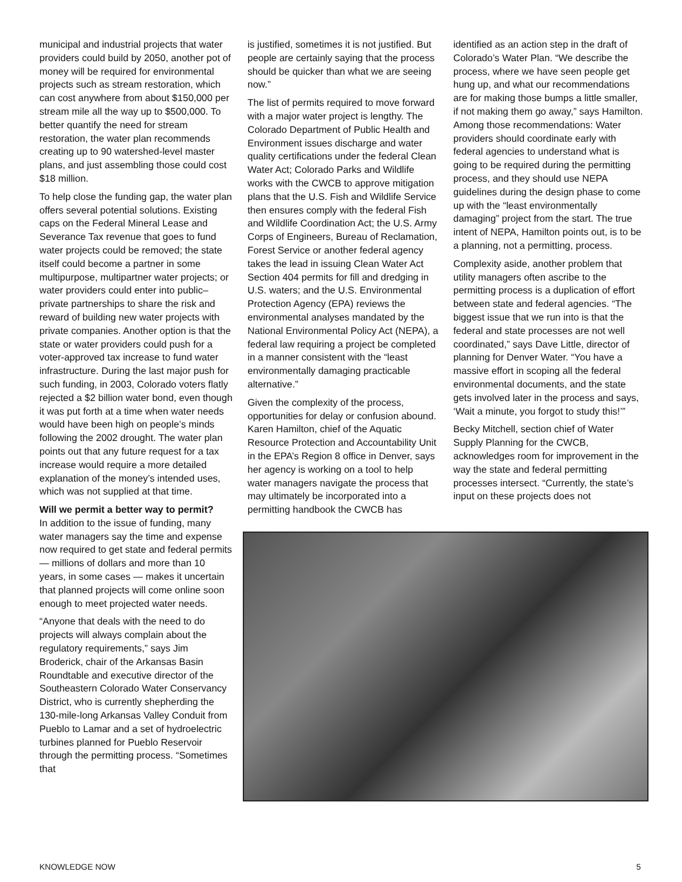municipal and industrial projects that water providers could build by 2050, another pot of money will be required for environmental projects such as stream restoration, which can cost anywhere from about $150,000 per stream mile all the way up to $500,000. To better quantify the need for stream restoration, the water plan recommends creating up to 90 watershed-level master plans, and just assembling those could cost $18 million.
To help close the funding gap, the water plan offers several potential solutions. Existing caps on the Federal Mineral Lease and Severance Tax revenue that goes to fund water projects could be removed; the state itself could become a partner in some multipurpose, multipartner water projects; or water providers could enter into public–private partnerships to share the risk and reward of building new water projects with private companies. Another option is that the state or water providers could push for a voter-approved tax increase to fund water infrastructure. During the last major push for such funding, in 2003, Colorado voters flatly rejected a $2 billion water bond, even though it was put forth at a time when water needs would have been high on people’s minds following the 2002 drought. The water plan points out that any future request for a tax increase would require a more detailed explanation of the money’s intended uses, which was not supplied at that time.
Will we permit a better way to permit?
In addition to the issue of funding, many water managers say the time and expense now required to get state and federal permits — millions of dollars and more than 10 years, in some cases — makes it uncertain that planned projects will come online soon enough to meet projected water needs.
“Anyone that deals with the need to do projects will always complain about the regulatory requirements,” says Jim Broderick, chair of the Arkansas Basin Roundtable and executive director of the Southeastern Colorado Water Conservancy District, who is currently shepherding the 130-mile-long Arkansas Valley Conduit from Pueblo to Lamar and a set of hydroelectric turbines planned for Pueblo Reservoir through the permitting process. “Sometimes that
is justified, sometimes it is not justified. But people are certainly saying that the process should be quicker than what we are seeing now.”
The list of permits required to move forward with a major water project is lengthy. The Colorado Department of Public Health and Environment issues discharge and water quality certifications under the federal Clean Water Act; Colorado Parks and Wildlife works with the CWCB to approve mitigation plans that the U.S. Fish and Wildlife Service then ensures comply with the federal Fish and Wildlife Coordination Act; the U.S. Army Corps of Engineers, Bureau of Reclamation, Forest Service or another federal agency takes the lead in issuing Clean Water Act Section 404 permits for fill and dredging in U.S. waters; and the U.S. Environmental Protection Agency (EPA) reviews the environmental analyses mandated by the National Environmental Policy Act (NEPA), a federal law requiring a project be completed in a manner consistent with the “least environmentally damaging practicable alternative.”
Given the complexity of the process, opportunities for delay or confusion abound. Karen Hamilton, chief of the Aquatic Resource Protection and Accountability Unit in the EPA’s Region 8 office in Denver, says her agency is working on a tool to help water managers navigate the process that may ultimately be incorporated into a permitting handbook the CWCB has
identified as an action step in the draft of Colorado’s Water Plan. “We describe the process, where we have seen people get hung up, and what our recommendations are for making those bumps a little smaller, if not making them go away,” says Hamilton. Among those recommendations: Water providers should coordinate early with federal agencies to understand what is going to be required during the permitting process, and they should use NEPA guidelines during the design phase to come up with the “least environmentally damaging” project from the start. The true intent of NEPA, Hamilton points out, is to be a planning, not a permitting, process.
Complexity aside, another problem that utility managers often ascribe to the permitting process is a duplication of effort between state and federal agencies. “The biggest issue that we run into is that the federal and state processes are not well coordinated,” says Dave Little, director of planning for Denver Water. “You have a massive effort in scoping all the federal environmental documents, and the state gets involved later in the process and says, ‘Wait a minute, you forgot to study this!’”
Becky Mitchell, section chief of Water Supply Planning for the CWCB, acknowledges room for improvement in the way the state and federal permitting processes intersect. “Currently, the state’s input on these projects does not
KNOWLEDGE NOW 5